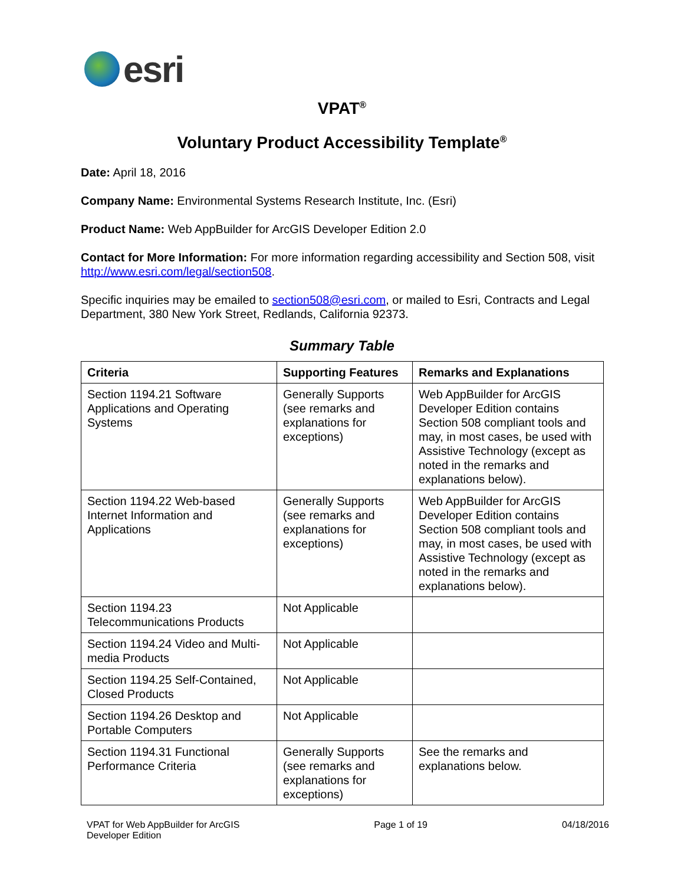esri
VPAT<sup>®</sup>
Voluntary Product Accessibility Template<sup>®</sup>
Date: April 18, 2016
Company Name: Environmental Systems Research Institute, Inc. (Esri)
Product Name: Web AppBuilder for ArcGIS Developer Edition 2.0
Contact for More Information: For more information regarding accessibility and Section 508, visit http://www.esri.com/legal/section508.
Specific inquiries may be emailed to section508@esri.com, or mailed to Esri, Contracts and Legal Department, 380 New York Street, Redlands, California 92373.
Summary Table
| Criteria | Supporting Features | Remarks and Explanations |
| --- | --- | --- |
| Section 1194.21 Software Applications and Operating Systems | Generally Supports (see remarks and explanations for exceptions) | Web AppBuilder for ArcGIS Developer Edition contains Section 508 compliant tools and may, in most cases, be used with Assistive Technology (except as noted in the remarks and explanations below). |
| Section 1194.22 Web-based Internet Information and Applications | Generally Supports (see remarks and explanations for exceptions) | Web AppBuilder for ArcGIS Developer Edition contains Section 508 compliant tools and may, in most cases, be used with Assistive Technology (except as noted in the remarks and explanations below). |
| Section 1194.23 Telecommunications Products | Not Applicable | |
| Section 1194.24 Video and Multi-media Products | Not Applicable | |
| Section 1194.25 Self-Contained, Closed Products | Not Applicable | |
| Section 1194.26 Desktop and Portable Computers | Not Applicable | |
| Section 1194.31 Functional Performance Criteria | Generally Supports (see remarks and explanations for exceptions) | See the remarks and explanations below. |
VPAT for Web AppBuilder for ArcGIS
Developer Edition
Page 1 of 19 04/18/2016